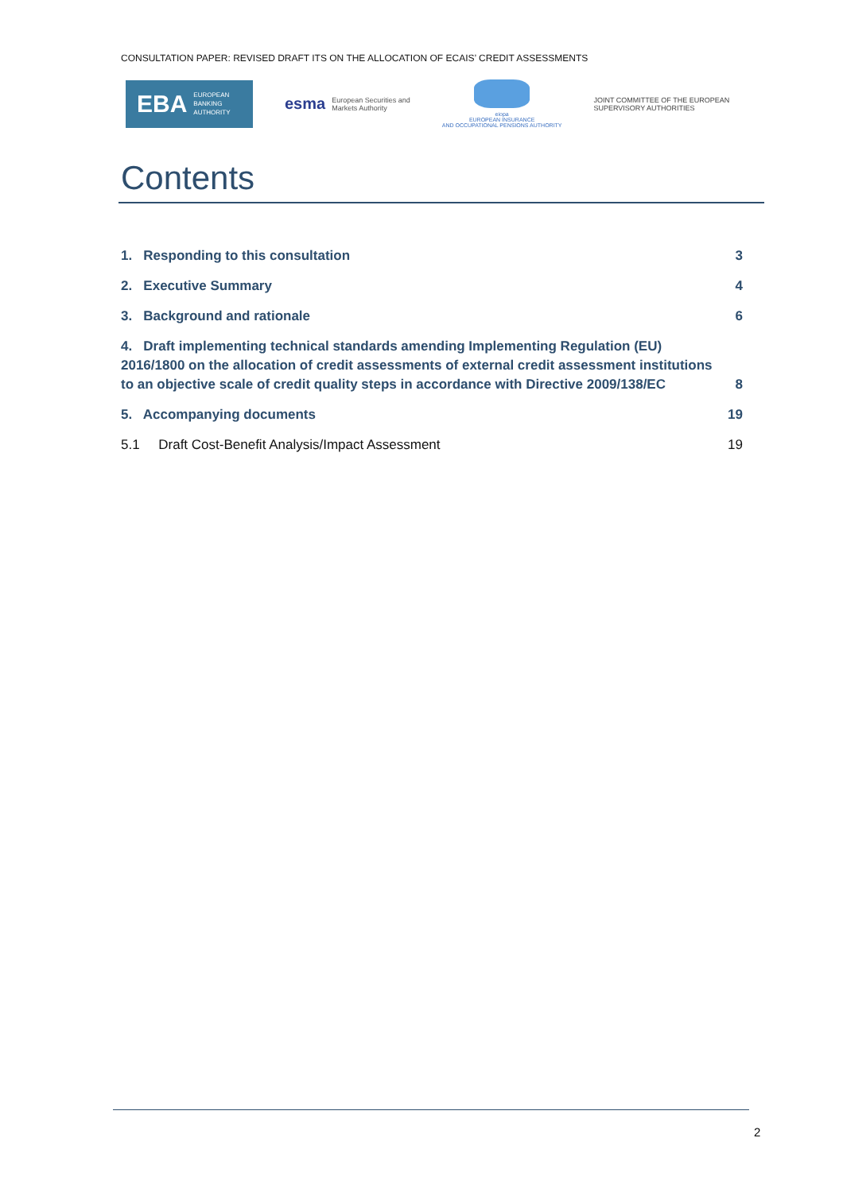CONSULTATION PAPER: REVISED DRAFT ITS ON THE ALLOCATION OF ECAIS’ CREDIT ASSESSMENTS
EBA EUROPEAN
BANKING
AUTHORITY
esma European Securities and
Markets Authority
eiopa
EUROPEAN INSURANCE
AND OCCUPATIONAL PENSIONS AUTHORITY
JOINT COMMITTEE OF THE EUROPEAN
SUPERVISORY AUTHORITIES
Contents
1. Responding to this consultation 3
2. Executive Summary 4
3. Background and rationale 6
4. Draft implementing technical standards amending Implementing Regulation (EU) 2016/1800 on the allocation of credit assessments of external credit assessment institutions to an objective scale of credit quality steps in accordance with Directive 2009/138/EC 8
5. Accompanying documents 19
5.1 Draft Cost-Benefit Analysis/Impact Assessment 19
2